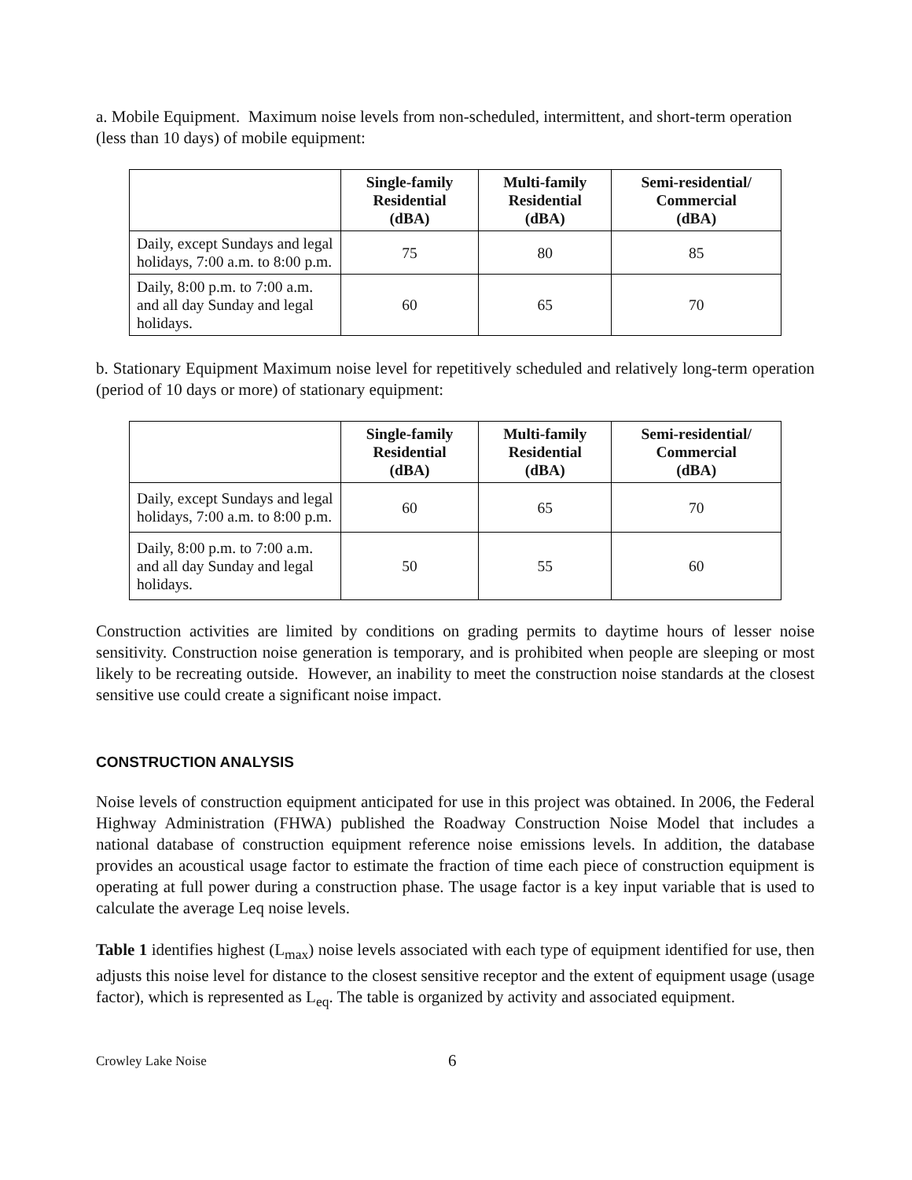a. Mobile Equipment. Maximum noise levels from non-scheduled, intermittent, and short-term operation (less than 10 days) of mobile equipment:
| | Single-family Residential (dBA) | Multi-family Residential (dBA) | Semi-residential/ Commercial (dBA) |
| --- | --- | --- | --- |
| Daily, except Sundays and legal holidays, 7:00 a.m. to 8:00 p.m. | 75 | 80 | 85 |
| Daily, 8:00 p.m. to 7:00 a.m. and all day Sunday and legal holidays. | 60 | 65 | 70 |
b. Stationary Equipment Maximum noise level for repetitively scheduled and relatively long-term operation (period of 10 days or more) of stationary equipment:
| | Single-family Residential (dBA) | Multi-family Residential (dBA) | Semi-residential/ Commercial (dBA) |
| --- | --- | --- | --- |
| Daily, except Sundays and legal holidays, 7:00 a.m. to 8:00 p.m. | 60 | 65 | 70 |
| Daily, 8:00 p.m. to 7:00 a.m. and all day Sunday and legal holidays. | 50 | 55 | 60 |
Construction activities are limited by conditions on grading permits to daytime hours of lesser noise sensitivity. Construction noise generation is temporary, and is prohibited when people are sleeping or most likely to be recreating outside. However, an inability to meet the construction noise standards at the closest sensitive use could create a significant noise impact.
CONSTRUCTION ANALYSIS
Noise levels of construction equipment anticipated for use in this project was obtained. In 2006, the Federal Highway Administration (FHWA) published the Roadway Construction Noise Model that includes a national database of construction equipment reference noise emissions levels. In addition, the database provides an acoustical usage factor to estimate the fraction of time each piece of construction equipment is operating at full power during a construction phase. The usage factor is a key input variable that is used to calculate the average Leq noise levels.
Table 1 identifies highest (L<sub>max</sub>) noise levels associated with each type of equipment identified for use, then adjusts this noise level for distance to the closest sensitive receptor and the extent of equipment usage (usage factor), which is represented as L<sub>eq</sub>. The table is organized by activity and associated equipment.
Crowley Lake Noise 6